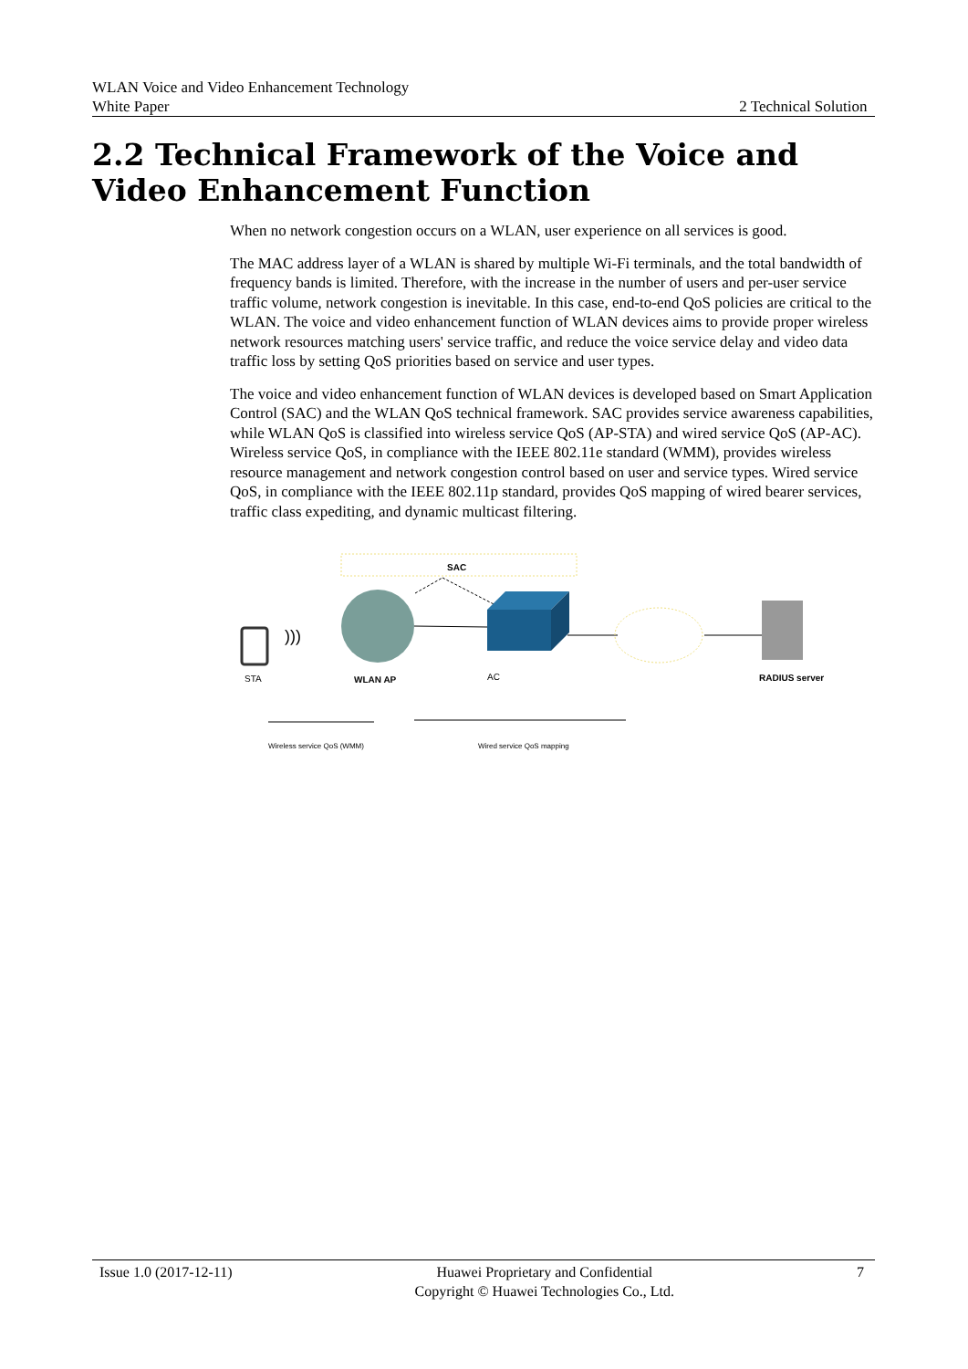WLAN Voice and Video Enhancement Technology
White Paper 2 Technical Solution
2.2 Technical Framework of the Voice and Video Enhancement Function
When no network congestion occurs on a WLAN, user experience on all services is good.
The MAC address layer of a WLAN is shared by multiple Wi-Fi terminals, and the total bandwidth of frequency bands is limited. Therefore, with the increase in the number of users and per-user service traffic volume, network congestion is inevitable. In this case, end-to-end QoS policies are critical to the WLAN. The voice and video enhancement function of WLAN devices aims to provide proper wireless network resources matching users' service traffic, and reduce the voice service delay and video data traffic loss by setting QoS priorities based on service and user types.
The voice and video enhancement function of WLAN devices is developed based on Smart Application Control (SAC) and the WLAN QoS technical framework. SAC provides service awareness capabilities, while WLAN QoS is classified into wireless service QoS (AP-STA) and wired service QoS (AP-AC). Wireless service QoS, in compliance with the IEEE 802.11e standard (WMM), provides wireless resource management and network congestion control based on user and service types. Wired service QoS, in compliance with the IEEE 802.11p standard, provides QoS mapping of wired bearer services, traffic class expediting, and dynamic multicast filtering.
SAC
STA
)))
WLAN AP
AC
RADIUS server
Wireless service QoS (WMM) Wired service QoS mapping
Issue 1.0 (2017-12-11) Huawei Proprietary and Confidential
Copyright © Huawei Technologies Co., Ltd. 7